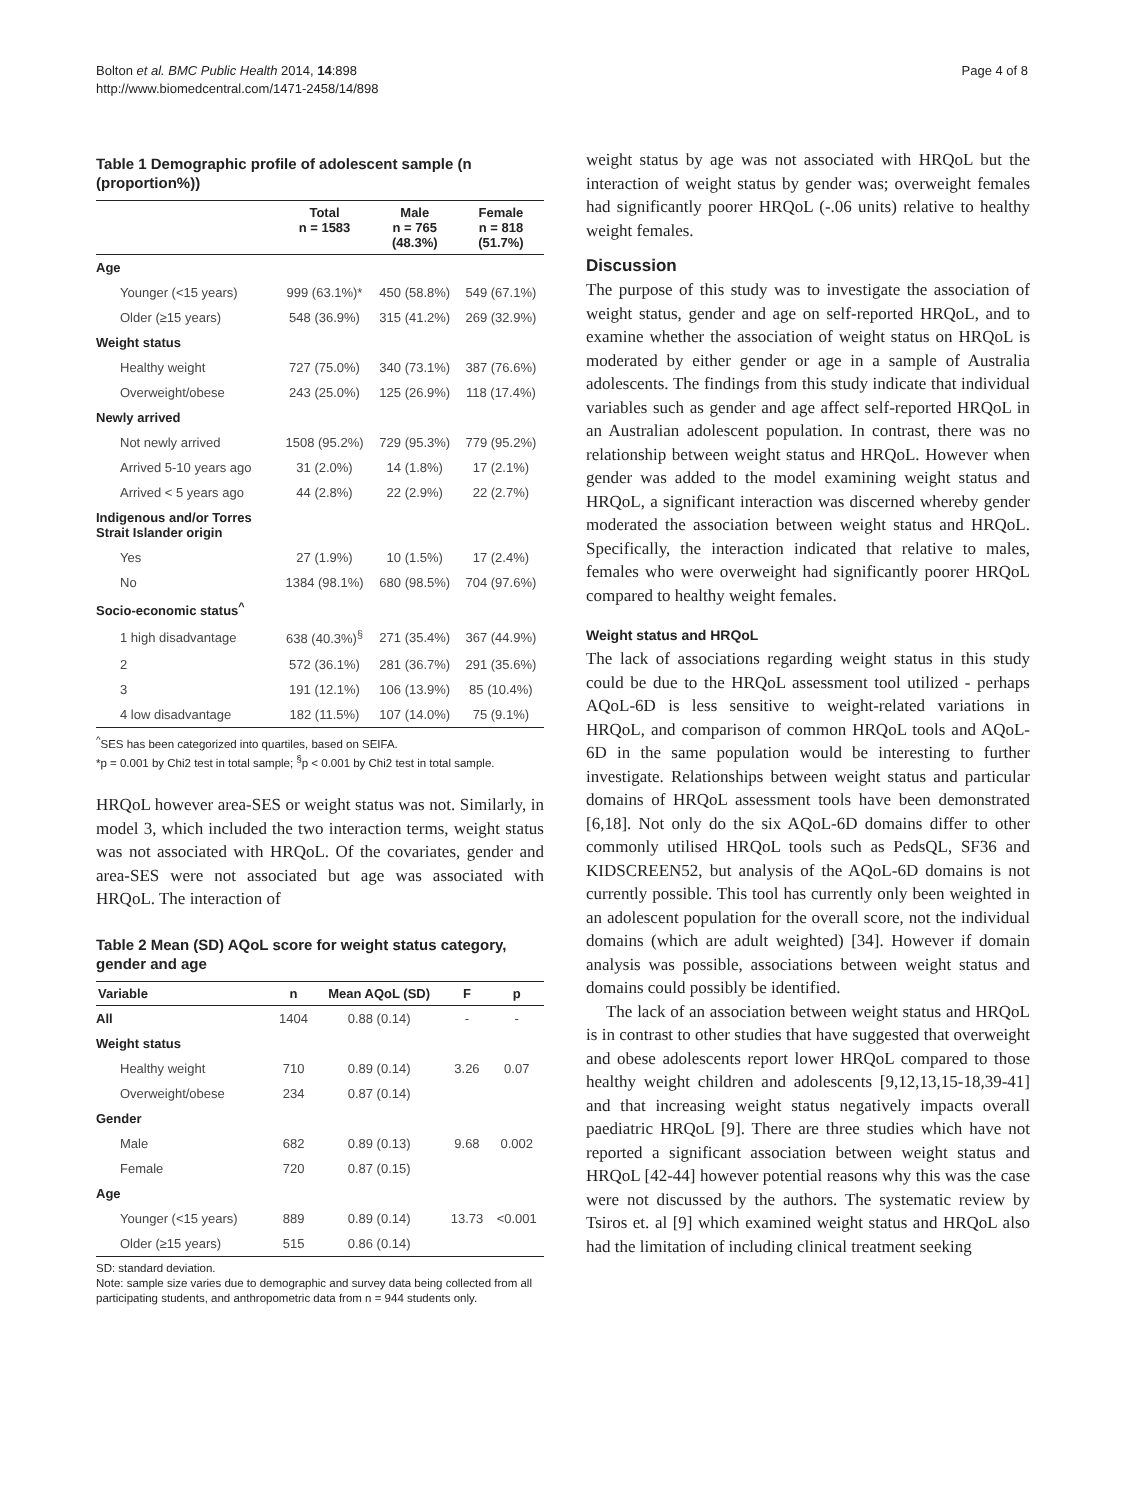Bolton et al. BMC Public Health 2014, 14:898
http://www.biomedcentral.com/1471-2458/14/898
Page 4 of 8
Table 1 Demographic profile of adolescent sample (n (proportion%))
| | Total n = 1583 | Male n = 765 (48.3%) | Female n = 818 (51.7%) |
| --- | --- | --- | --- |
| Age | | | |
| Younger (<15 years) | 999 (63.1%)* | 450 (58.8%) | 549 (67.1%) |
| Older (≥15 years) | 548 (36.9%) | 315 (41.2%) | 269 (32.9%) |
| Weight status | | | |
| Healthy weight | 727 (75.0%) | 340 (73.1%) | 387 (76.6%) |
| Overweight/obese | 243 (25.0%) | 125 (26.9%) | 118 (17.4%) |
| Newly arrived | | | |
| Not newly arrived | 1508 (95.2%) | 729 (95.3%) | 779 (95.2%) |
| Arrived 5-10 years ago | 31 (2.0%) | 14 (1.8%) | 17 (2.1%) |
| Arrived < 5 years ago | 44 (2.8%) | 22 (2.9%) | 22 (2.7%) |
| Indigenous and/or Torres Strait Islander origin | | | |
| Yes | 27 (1.9%) | 10 (1.5%) | 17 (2.4%) |
| No | 1384 (98.1%) | 680 (98.5%) | 704 (97.6%) |
| Socio-economic status<sup>^</sup> | | | |
| 1 high disadvantage | 638 (40.3%)<sup>§</sup> | 271 (35.4%) | 367 (44.9%) |
| 2 | 572 (36.1%) | 281 (36.7%) | 291 (35.6%) |
| 3 | 191 (12.1%) | 106 (13.9%) | 85 (10.4%) |
| 4 low disadvantage | 182 (11.5%) | 107 (14.0%) | 75 (9.1%) |
<sup>^</sup>SES has been categorized into quartiles, based on SEIFA.
*p = 0.001 by Chi2 test in total sample; <sup>§</sup>p < 0.001 by Chi2 test in total sample.
HRQoL however area-SES or weight status was not. Similarly, in model 3, which included the two interaction terms, weight status was not associated with HRQoL. Of the covariates, gender and area-SES were not associated but age was associated with HRQoL. The interaction of
Table 2 Mean (SD) AQoL score for weight status category, gender and age
| Variable | n | Mean AQoL (SD) | F | p |
| --- | --- | --- | --- | --- |
| All | 1404 | 0.88 (0.14) | - | - |
| Weight status | | | | |
| Healthy weight | 710 | 0.89 (0.14) | 3.26 | 0.07 |
| Overweight/obese | 234 | 0.87 (0.14) | | |
| Gender | | | | |
| Male | 682 | 0.89 (0.13) | 9.68 | 0.002 |
| Female | 720 | 0.87 (0.15) | | |
| Age | | | | |
| Younger (<15 years) | 889 | 0.89 (0.14) | 13.73 | <0.001 |
| Older (≥15 years) | 515 | 0.86 (0.14) | | |
SD: standard deviation.
Note: sample size varies due to demographic and survey data being collected from all participating students, and anthropometric data from n = 944 students only.
weight status by age was not associated with HRQoL but the interaction of weight status by gender was; overweight females had significantly poorer HRQoL (-.06 units) relative to healthy weight females.
Discussion
The purpose of this study was to investigate the association of weight status, gender and age on self-reported HRQoL, and to examine whether the association of weight status on HRQoL is moderated by either gender or age in a sample of Australia adolescents. The findings from this study indicate that individual variables such as gender and age affect self-reported HRQoL in an Australian adolescent population. In contrast, there was no relationship between weight status and HRQoL. However when gender was added to the model examining weight status and HRQoL, a significant interaction was discerned whereby gender moderated the association between weight status and HRQoL. Specifically, the interaction indicated that relative to males, females who were overweight had significantly poorer HRQoL compared to healthy weight females.
Weight status and HRQoL
The lack of associations regarding weight status in this study could be due to the HRQoL assessment tool utilized - perhaps AQoL-6D is less sensitive to weight-related variations in HRQoL, and comparison of common HRQoL tools and AQoL-6D in the same population would be interesting to further investigate. Relationships between weight status and particular domains of HRQoL assessment tools have been demonstrated [6,18]. Not only do the six AQoL-6D domains differ to other commonly utilised HRQoL tools such as PedsQL, SF36 and KIDSCREEN52, but analysis of the AQoL-6D domains is not currently possible. This tool has currently only been weighted in an adolescent population for the overall score, not the individual domains (which are adult weighted) [34]. However if domain analysis was possible, associations between weight status and domains could possibly be identified.
The lack of an association between weight status and HRQoL is in contrast to other studies that have suggested that overweight and obese adolescents report lower HRQoL compared to those healthy weight children and adolescents [9,12,13,15-18,39-41] and that increasing weight status negatively impacts overall paediatric HRQoL [9]. There are three studies which have not reported a significant association between weight status and HRQoL [42-44] however potential reasons why this was the case were not discussed by the authors. The systematic review by Tsiros et. al [9] which examined weight status and HRQoL also had the limitation of including clinical treatment seeking